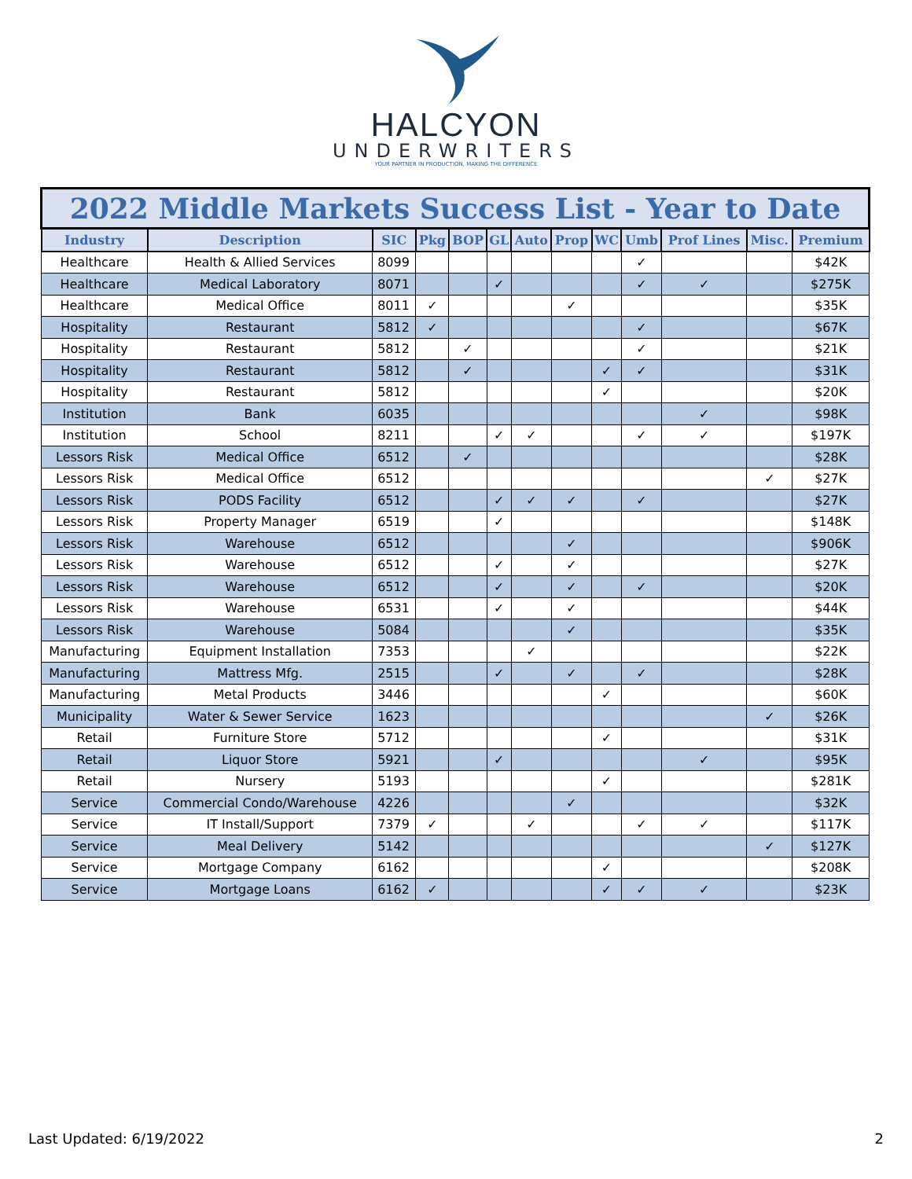HALCYON
UNDERWRITERS
YOUR PARTNER IN PRODUCTION, MAKING THE DIFFERENCE
| 2022 Middle Markets Success List - Year to Date | | | | | | | | | | | | |
| --- | --- | --- | --- | --- | --- | --- | --- | --- | --- | --- | --- | --- |
| Industry | Description | SIC | Pkg | BOP | GL | Auto | Prop | WC | Umb | Prof Lines | Misc. | Premium |
| Healthcare | Health & Allied Services | 8099 | | | | | | | ✓ | | | $42K |
| Healthcare | Medical Laboratory | 8071 | | | ✓ | | | | ✓ | ✓ | | $275K |
| Healthcare | Medical Office | 8011 | ✓ | | | | ✓ | | | | | $35K |
| Hospitality | Restaurant | 5812 | ✓ | | | | | | ✓ | | | $67K |
| Hospitality | Restaurant | 5812 | | ✓ | | | | | ✓ | | | $21K |
| Hospitality | Restaurant | 5812 | | ✓ | | | | ✓ | ✓ | | | $31K |
| Hospitality | Restaurant | 5812 | | | | | | ✓ | | | | $20K |
| Institution | Bank | 6035 | | | | | | | | ✓ | | $98K |
| Institution | School | 8211 | | | ✓ | ✓ | | | ✓ | ✓ | | $197K |
| Lessors Risk | Medical Office | 6512 | | ✓ | | | | | | | | $28K |
| Lessors Risk | Medical Office | 6512 | | | | | | | | | ✓ | $27K |
| Lessors Risk | PODS Facility | 6512 | | | ✓ | ✓ | ✓ | | ✓ | | | $27K |
| Lessors Risk | Property Manager | 6519 | | | ✓ | | | | | | | $148K |
| Lessors Risk | Warehouse | 6512 | | | | | ✓ | | | | | $906K |
| Lessors Risk | Warehouse | 6512 | | | ✓ | | ✓ | | | | | $27K |
| Lessors Risk | Warehouse | 6512 | | | ✓ | | ✓ | | ✓ | | | $20K |
| Lessors Risk | Warehouse | 6531 | | | ✓ | | ✓ | | | | | $44K |
| Lessors Risk | Warehouse | 5084 | | | | | ✓ | | | | | $35K |
| Manufacturing | Equipment Installation | 7353 | | | | ✓ | | | | | | $22K |
| Manufacturing | Mattress Mfg. | 2515 | | | ✓ | | ✓ | | ✓ | | | $28K |
| Manufacturing | Metal Products | 3446 | | | | | | ✓ | | | | $60K |
| Municipality | Water & Sewer Service | 1623 | | | | | | | | | ✓ | $26K |
| Retail | Furniture Store | 5712 | | | | | | ✓ | | | | $31K |
| Retail | Liquor Store | 5921 | | | ✓ | | | | | ✓ | | $95K |
| Retail | Nursery | 5193 | | | | | | ✓ | | | | $281K |
| Service | Commercial Condo/Warehouse | 4226 | | | | | ✓ | | | | | $32K |
| Service | IT Install/Support | 7379 | ✓ | | | ✓ | | | ✓ | ✓ | | $117K |
| Service | Meal Delivery | 5142 | | | | | | | | | ✓ | $127K |
| Service | Mortgage Company | 6162 | | | | | | ✓ | | | | $208K |
| Service | Mortgage Loans | 6162 | ✓ | | | | | ✓ | ✓ | ✓ | | $23K |
Last Updated: 6/19/2022 2